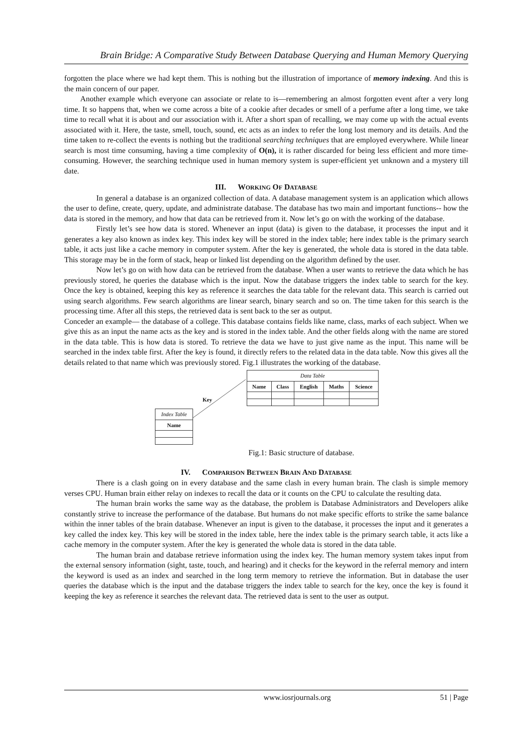Brain Bridge: A Comparative Study Between Database Querying and Human Memory Querying
forgotten the place where we had kept them. This is nothing but the illustration of importance of memory indexing. And this is the main concern of our paper.
Another example which everyone can associate or relate to is—remembering an almost forgotten event after a very long time. It so happens that, when we come across a bite of a cookie after decades or smell of a perfume after a long time, we take time to recall what it is about and our association with it. After a short span of recalling, we may come up with the actual events associated with it. Here, the taste, smell, touch, sound, etc acts as an index to refer the long lost memory and its details. And the time taken to re-collect the events is nothing but the traditional searching techniques that are employed everywhere. While linear search is most time consuming, having a time complexity of O(n), it is rather discarded for being less efficient and more time-consuming. However, the searching technique used in human memory system is super-efficient yet unknown and a mystery till date.
III. WORKING OF DATABASE
In general a database is an organized collection of data. A database management system is an application which allows the user to define, create, query, update, and administrate database. The database has two main and important functions-- how the data is stored in the memory, and how that data can be retrieved from it. Now let’s go on with the working of the database.
Firstly let’s see how data is stored. Whenever an input (data) is given to the database, it processes the input and it generates a key also known as index key. This index key will be stored in the index table; here index table is the primary search table, it acts just like a cache memory in computer system. After the key is generated, the whole data is stored in the data table. This storage may be in the form of stack, heap or linked list depending on the algorithm defined by the user.
Now let’s go on with how data can be retrieved from the database. When a user wants to retrieve the data which he has previously stored, he queries the database which is the input. Now the database triggers the index table to search for the key. Once the key is obtained, keeping this key as reference it searches the data table for the relevant data. This search is carried out using search algorithms. Few search algorithms are linear search, binary search and so on. The time taken for this search is the processing time. After all this steps, the retrieved data is sent back to the ser as output.
Conceder an example— the database of a college. This database contains fields like name, class, marks of each subject. When we give this as an input the name acts as the key and is stored in the index table. And the other fields along with the name are stored in the data table. This is how data is stored. To retrieve the data we have to just give name as the input. This name will be searched in the index table first. After the key is found, it directly refers to the related data in the data table. Now this gives all the details related to that name which was previously stored. Fig.1 illustrates the working of the database.
| Data Table | | | | |
| Name | Class | English | Maths | Science |
Key
| Index Table |
| Name |
Fig.1: Basic structure of database.
IV. COMPARISON BETWEEN BRAIN AND DATABASE
There is a clash going on in every database and the same clash in every human brain. The clash is simple memory verses CPU. Human brain either relay on indexes to recall the data or it counts on the CPU to calculate the resulting data.
The human brain works the same way as the database, the problem is Database Administrators and Developers alike constantly strive to increase the performance of the database. But humans do not make specific efforts to strike the same balance within the inner tables of the brain database. Whenever an input is given to the database, it processes the input and it generates a key called the index key. This key will be stored in the index table, here the index table is the primary search table, it acts like a cache memory in the computer system. After the key is generated the whole data is stored in the data table.
The human brain and database retrieve information using the index key. The human memory system takes input from the external sensory information (sight, taste, touch, and hearing) and it checks for the keyword in the referral memory and intern the keyword is used as an index and searched in the long term memory to retrieve the information. But in database the user queries the database which is the input and the database triggers the index table to search for the key, once the key is found it keeping the key as reference it searches the relevant data. The retrieved data is sent to the user as output.
www.iosrjournals.org 51 | Page